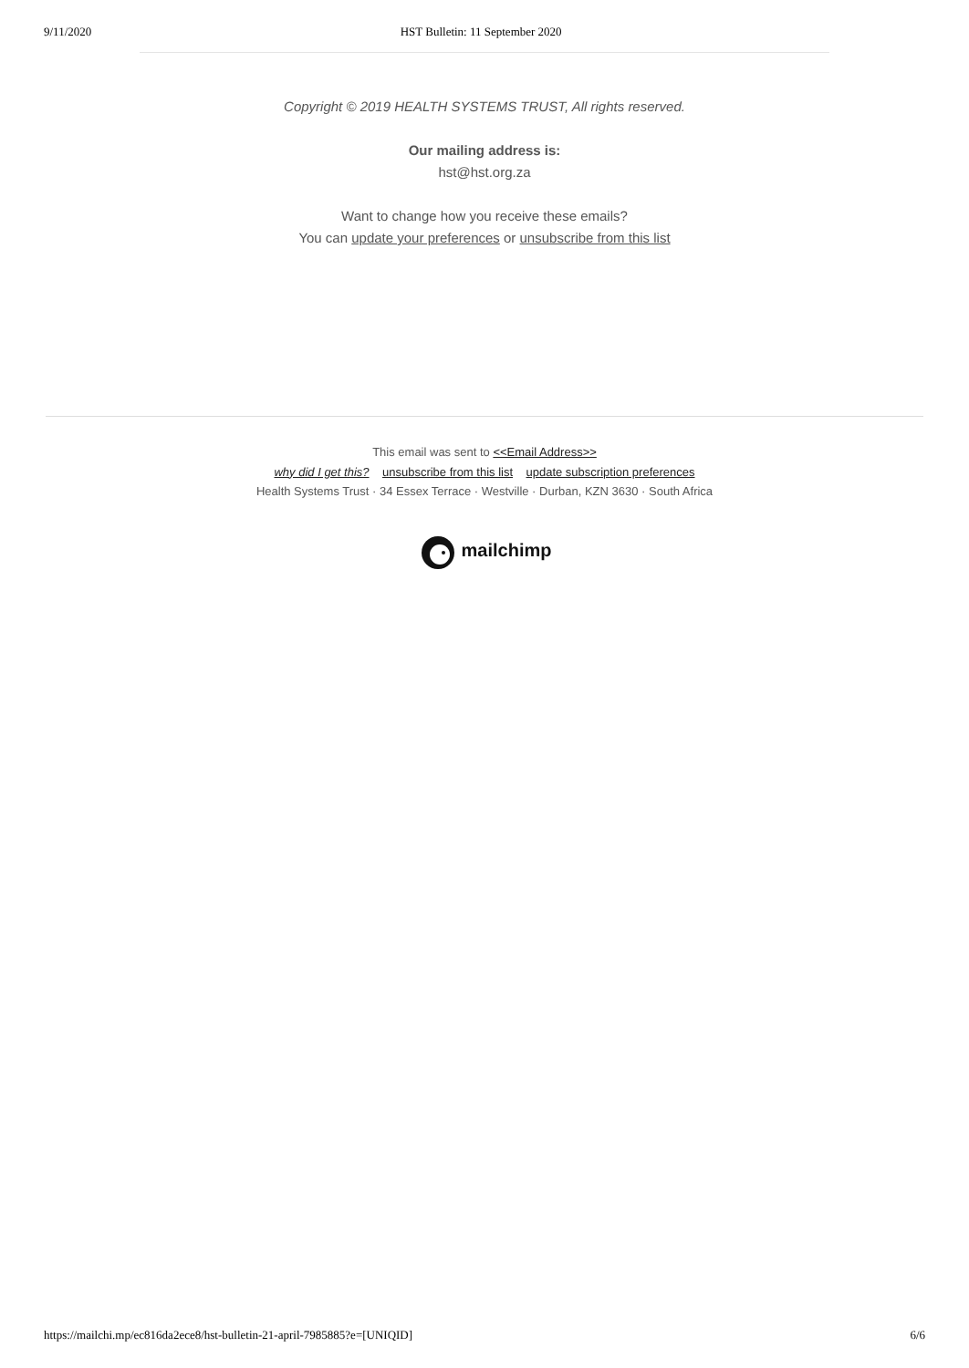9/11/2020 HST Bulletin: 11 September 2020
Copyright © 2019 HEALTH SYSTEMS TRUST, All rights reserved.
Our mailing address is:
hst@hst.org.za
Want to change how you receive these emails?
You can update your preferences or unsubscribe from this list
This email was sent to <<Email Address>>
why did I get this? unsubscribe from this list update subscription preferences
Health Systems Trust · 34 Essex Terrace · Westville · Durban, KZN 3630 · South Africa
mailchimp
https://mailchi.mp/ec816da2ece8/hst-bulletin-21-april-7985885?e=[UNIQID] 6/6